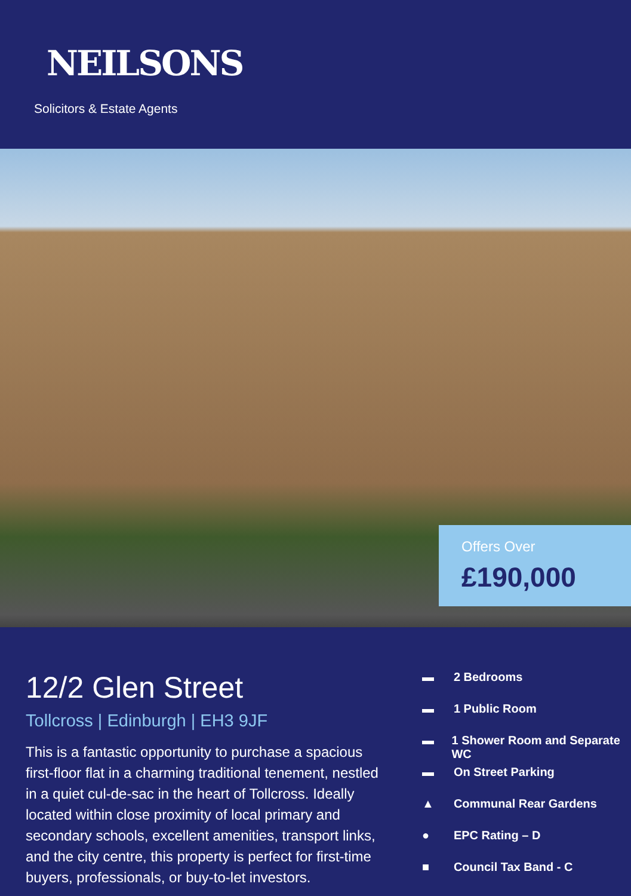NEILSONS
Solicitors & Estate Agents
Offers Over
£190,000
12/2 Glen Street
Tollcross | Edinburgh | EH3 9JF
This is a fantastic opportunity to purchase a spacious first-floor flat in a charming traditional tenement, nestled in a quiet cul-de-sac in the heart of Tollcross. Ideally located within close proximity of local primary and secondary schools, excellent amenities, transport links, and the city centre, this property is perfect for first-time buyers, professionals, or buy-to-let investors.
▬ 2 Bedrooms
▬ 1 Public Room
▬ 1 Shower Room and Separate WC
▬ On Street Parking
▲ Communal Rear Gardens
● EPC Rating – D
■ Council Tax Band - C